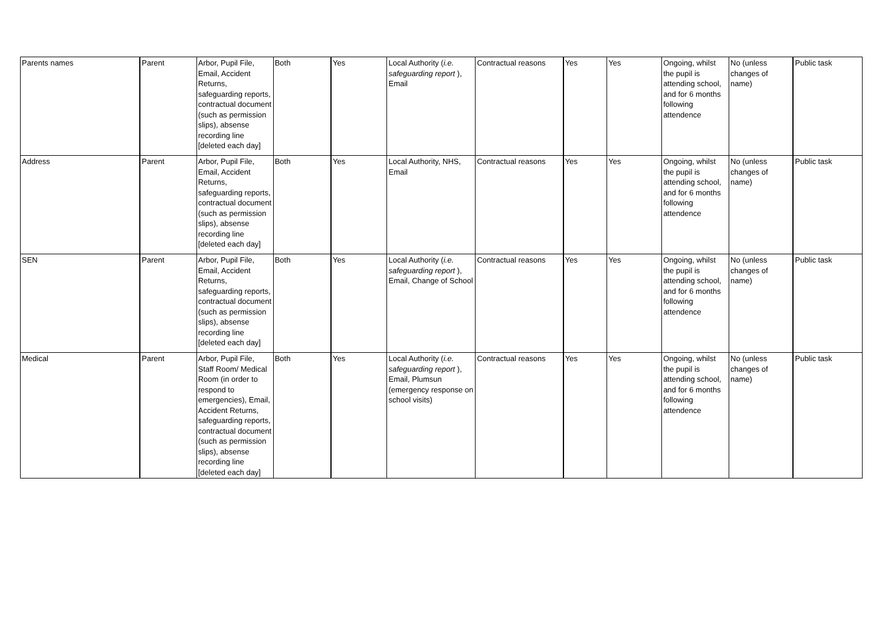| Parents names | Parent | Arbor, Pupil File, Email, Accident Returns, safeguarding reports, contractual document (such as permission slips), absense recording line [deleted each day] | Both | Yes | Local Authority ( i.e. safeguarding report ), Email | Contractual reasons | Yes | Yes | Ongoing, whilst the pupil is attending school, and for 6 months following attendence | No (unless changes of name) | Public task |
| Address | Parent | Arbor, Pupil File, Email, Accident Returns, safeguarding reports, contractual document (such as permission slips), absense recording line [deleted each day] | Both | Yes | Local Authority, NHS, Email | Contractual reasons | Yes | Yes | Ongoing, whilst the pupil is attending school, and for 6 months following attendence | No (unless changes of name) | Public task |
| SEN | Parent | Arbor, Pupil File, Email, Accident Returns, safeguarding reports, contractual document (such as permission slips), absense recording line [deleted each day] | Both | Yes | Local Authority ( i.e. safeguarding report ), Email, Change of School | Contractual reasons | Yes | Yes | Ongoing, whilst the pupil is attending school, and for 6 months following attendence | No (unless changes of name) | Public task |
| Medical | Parent | Arbor, Pupil File, Staff Room/ Medical Room (in order to respond to emergencies), Email, Accident Returns, safeguarding reports, contractual document (such as permission slips), absense recording line [deleted each day] | Both | Yes | Local Authority ( i.e. safeguarding report ), Email, Plumsun (emergency response on school visits) | Contractual reasons | Yes | Yes | Ongoing, whilst the pupil is attending school, and for 6 months following attendence | No (unless changes of name) | Public task |